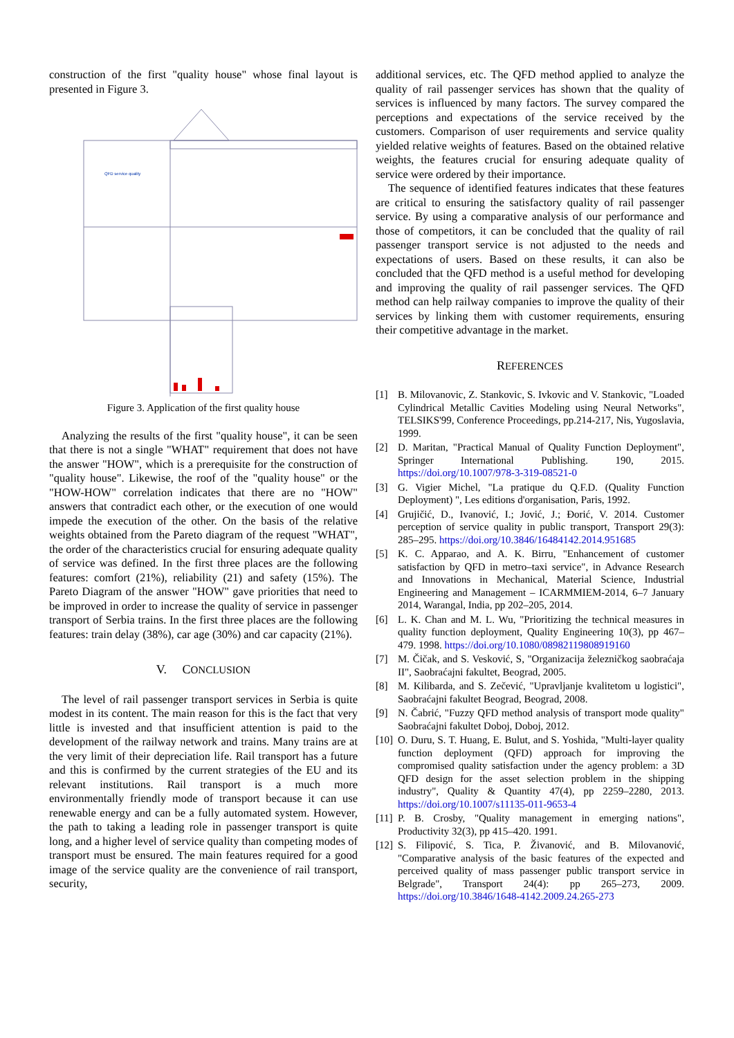construction of the first "quality house" whose final layout is presented in Figure 3.
QFD service quality
Figure 3. Application of the first quality house
Analyzing the results of the first "quality house", it can be seen that there is not a single "WHAT" requirement that does not have the answer "HOW", which is a prerequisite for the construction of "quality house". Likewise, the roof of the "quality house" or the "HOW-HOW" correlation indicates that there are no "HOW" answers that contradict each other, or the execution of one would impede the execution of the other. On the basis of the relative weights obtained from the Pareto diagram of the request "WHAT", the order of the characteristics crucial for ensuring adequate quality of service was defined. In the first three places are the following features: comfort (21%), reliability (21) and safety (15%). The Pareto Diagram of the answer "HOW" gave priorities that need to be improved in order to increase the quality of service in passenger transport of Serbia trains. In the first three places are the following features: train delay (38%), car age (30%) and car capacity (21%).
V. CONCLUSION
The level of rail passenger transport services in Serbia is quite modest in its content. The main reason for this is the fact that very little is invested and that insufficient attention is paid to the development of the railway network and trains. Many trains are at the very limit of their depreciation life. Rail transport has a future and this is confirmed by the current strategies of the EU and its relevant institutions. Rail transport is a much more environmentally friendly mode of transport because it can use renewable energy and can be a fully automated system. However, the path to taking a leading role in passenger transport is quite long, and a higher level of service quality than competing modes of transport must be ensured. The main features required for a good image of the service quality are the convenience of rail transport, security,
additional services, etc. The QFD method applied to analyze the quality of rail passenger services has shown that the quality of services is influenced by many factors. The survey compared the perceptions and expectations of the service received by the customers. Comparison of user requirements and service quality yielded relative weights of features. Based on the obtained relative weights, the features crucial for ensuring adequate quality of service were ordered by their importance.
The sequence of identified features indicates that these features are critical to ensuring the satisfactory quality of rail passenger service. By using a comparative analysis of our performance and those of competitors, it can be concluded that the quality of rail passenger transport service is not adjusted to the needs and expectations of users. Based on these results, it can also be concluded that the QFD method is a useful method for developing and improving the quality of rail passenger services. The QFD method can help railway companies to improve the quality of their services by linking them with customer requirements, ensuring their competitive advantage in the market.
REFERENCES
[1] B. Milovanovic, Z. Stankovic, S. Ivkovic and V. Stankovic, "Loaded Cylindrical Metallic Cavities Modeling using Neural Networks", TELSIKS'99, Conference Proceedings, pp.214-217, Nis, Yugoslavia, 1999.
[2] D. Maritan, "Practical Manual of Quality Function Deployment", Springer International Publishing. 190, 2015. https://doi.org/10.1007/978-3-319-08521-0
[3] G. Vigier Michel, "La pratique du Q.F.D. (Quality Function Deployment) ", Les editions d'organisation, Paris, 1992.
[4] Grujičić, D., Ivanović, I.; Jović, J.; Đorić, V. 2014. Customer perception of service quality in public transport, Transport 29(3): 285–295. https://doi.org/10.3846/16484142.2014.951685
[5] K. C. Apparao, and A. K. Birru, "Enhancement of customer satisfaction by QFD in metro–taxi service", in Advance Research and Innovations in Mechanical, Material Science, Industrial Engineering and Management – ICARMMIEM-2014, 6–7 January 2014, Warangal, India, pp 202–205, 2014.
[6] L. K. Chan and M. L. Wu, "Prioritizing the technical measures in quality function deployment, Quality Engineering 10(3), pp 467–479. 1998. https://doi.org/10.1080/08982119808919160
[7] M. Čičak, and S. Vesković, S, "Organizacija železničkog saobraćaja II", Saobraćajni fakultet, Beograd, 2005.
[8] M. Kilibarda, and S. Zečević, "Upravljanje kvalitetom u logistici", Saobraćajni fakultet Beograd, Beograd, 2008.
[9] N. Čabrić, "Fuzzy QFD method analysis of transport mode quality" Saobraćajni fakultet Doboj, Doboj, 2012.
[10] O. Duru, S. T. Huang, E. Bulut, and S. Yoshida, "Multi-layer quality function deployment (QFD) approach for improving the compromised quality satisfaction under the agency problem: a 3D QFD design for the asset selection problem in the shipping industry", Quality & Quantity 47(4), pp 2259–2280, 2013. https://doi.org/10.1007/s11135-011-9653-4
[11] P. B. Crosby, "Quality management in emerging nations", Productivity 32(3), pp 415–420. 1991.
[12] S. Filipović, S. Tica, P. Živanović, and B. Milovanović, "Comparative analysis of the basic features of the expected and perceived quality of mass passenger public transport service in Belgrade", Transport 24(4): pp 265–273, 2009. https://doi.org/10.3846/1648-4142.2009.24.265-273